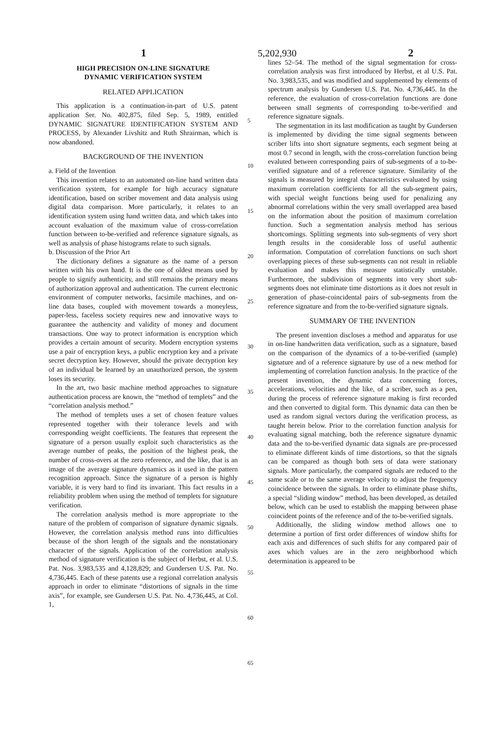1 5,202,930 2
HIGH PRECISION ON-LINE SIGNATURE
DYNAMIC VERIFICATION SYSTEM
RELATED APPLICATION
This application is a continuation-in-part of U.S. patent application Ser. No. 402,875, filed Sep. 5, 1989, entitled DYNAMIC SIGNATURE IDENTIFICATION SYSTEM AND PROCESS, by Alexander Livshitz and Ruth Shrairman, which is now abandoned.
BACKGROUND OF THE INVENTION
a. Field of the Invention
This invention relates to an automated on-line hand written data verification system, for example for high accuracy signature identification, based on scriber movement and data analysis using digital data comparison. More particularly, it relates to an identification system using hand written data, and which takes into account evaluation of the maximum value of cross-correlation function between to-be-verified and reference signature signals, as well as analysis of phase histograms relate to such signals.
b. Discussion of the Prior Art
The dictionary defines a signature as the name of a person written with his own hand. It is the one of oldest means used by people to signify authenticity, and still remains the primary means of authorization approval and authentication. The current electronic environment of computer networks, facsimile machines, and on-line data bases, coupled with movement towards a moneyless, paper-less, faceless society requires new and innovative ways to guarantee the authencity and validity of money and document transactions. One way to protect information is encryption which provides a certain amount of security. Modern encryption systems use a pair of encryption keys, a public encryption key and a private secret decryption key. However, should the private decryption key of an individual be learned by an unauthorized person, the system loses its security.
In the art, two basic machine method approaches to signature authentication process are known, the “method of templets” and the “correlation analysis method.”
The method of templets uses a set of chosen feature values represented together with their tolerance levels and with corresponding weight coefficients. The features that represent the signature of a person usually exploit such characteristics as the average number of peaks, the position of the highest peak, the number of cross-overs at the zero reference, and the like, that is an image of the average signature dynamics as it used in the pattern recognition approach. Since the signature of a person is highly variable, it is very hard to find its invariant. This fact results in a reliability problem when using the method of templets for signature verification.
The correlation analysis method is more appropriate to the nature of the problem of comparison of signature dynamic signals. However, the correlation analysis method runs into difficulties because of the short length of the signals and the nonstationary character of the signals. Application of the correlation analysis method of signature verification is the subject of Herbst, et al. U.S. Pat. Nos. 3,983,535 and 4,128,829; and Gundersen U.S. Pat. No. 4,736,445. Each of these patents use a regional correlation analysis approach in order to eliminate “distortions of signals in the time axis”, for example, see Gundersen U.S. Pat. No. 4,736,445, at Col. 1,
5
10
15
20
25
30
35
40
45
50
55
60
65
lines 52–54. The method of the signal segmentation for cross-correlation analysis was first introduced by Herbst, et al U.S. Pat. No. 3,983,535, and was modified and supplemented by elements of spectrum analysis by Gundersen U.S. Pat. No. 4,736,445. In the reference, the evaluation of cross-correlation functions are done between small segments of corresponding to-be-verified and reference signature signals.
The segmentation in its last modification as taught by Gundersen is implemented by dividing the time signal segments between scriber lifts into short signature segments, each segment being at most 0.7 second in length, with the cross-correlation function being evaluted between corresponding pairs of sub-segments of a to-be-verified signature and of a reference signature. Similarity of the signals is measured by integral characteristics evaluated by using maximum correlation coefficients for all the sub-segment pairs, with special weight functions being used for penalizing any abnormal correlations within the very small overlapped area based on the information about the position of maximum correlation function. Such a segmentation analysis method has serious shortcomings. Splitting segments into sub-segments of very short length results in the considerable loss of useful authentic information. Computation of correlation functions on such short overlapping pieces of these sub-segments can not result in reliable evaluation and makes this measure statistically unstable. Furthermore, the subdivision of segments into very short sub-segments does not eliminate time distortions as it does not result in generation of phase-coincidental pairs of sub-segments from the reference signature and from the to-be-verified signature signals.
SUMMARY OF THE INVENTION
The present invention discloses a method and apparatus for use in on-line handwritten data verification, such as a signature, based on the comparison of the dynamics of a to-be-verified (sample) signature and of a reference signature by use of a new method for implementing of correlation function analysis. In the practice of the present invention, the dynamic data concerning forces, accelerations, velocities and the like, of a scriber, such as a pen, during the process of reference signature making is first recorded and then converted to digital form. This dynamic data can then be used as random signal vectors during the verification process, as taught herein below. Prior to the correlation function analysis for evaluating signal matching, both the reference signature dynamic data and the to-be-verified dynamic data signals are pre-processed to eliminate different kinds of time distortions, so that the signals can be compared as though both sets of data were stationary signals. More particularly, the compared signals are reduced to the same scale or to the same average velocity to adjust the frequency coincidence between the signals. In order to eliminate phase shifts, a special “sliding window” method, has been developed, as detailed below, which can be used to establish the mapping between phase coincident points of the reference and of the to-be-verified signals.
Additionally, the sliding window method allows one to determine a portion of first order differences of window shifts for each axis and differences of such shifts for any compared pair of axes which values are in the zero neighborhood which determination is appeared to be